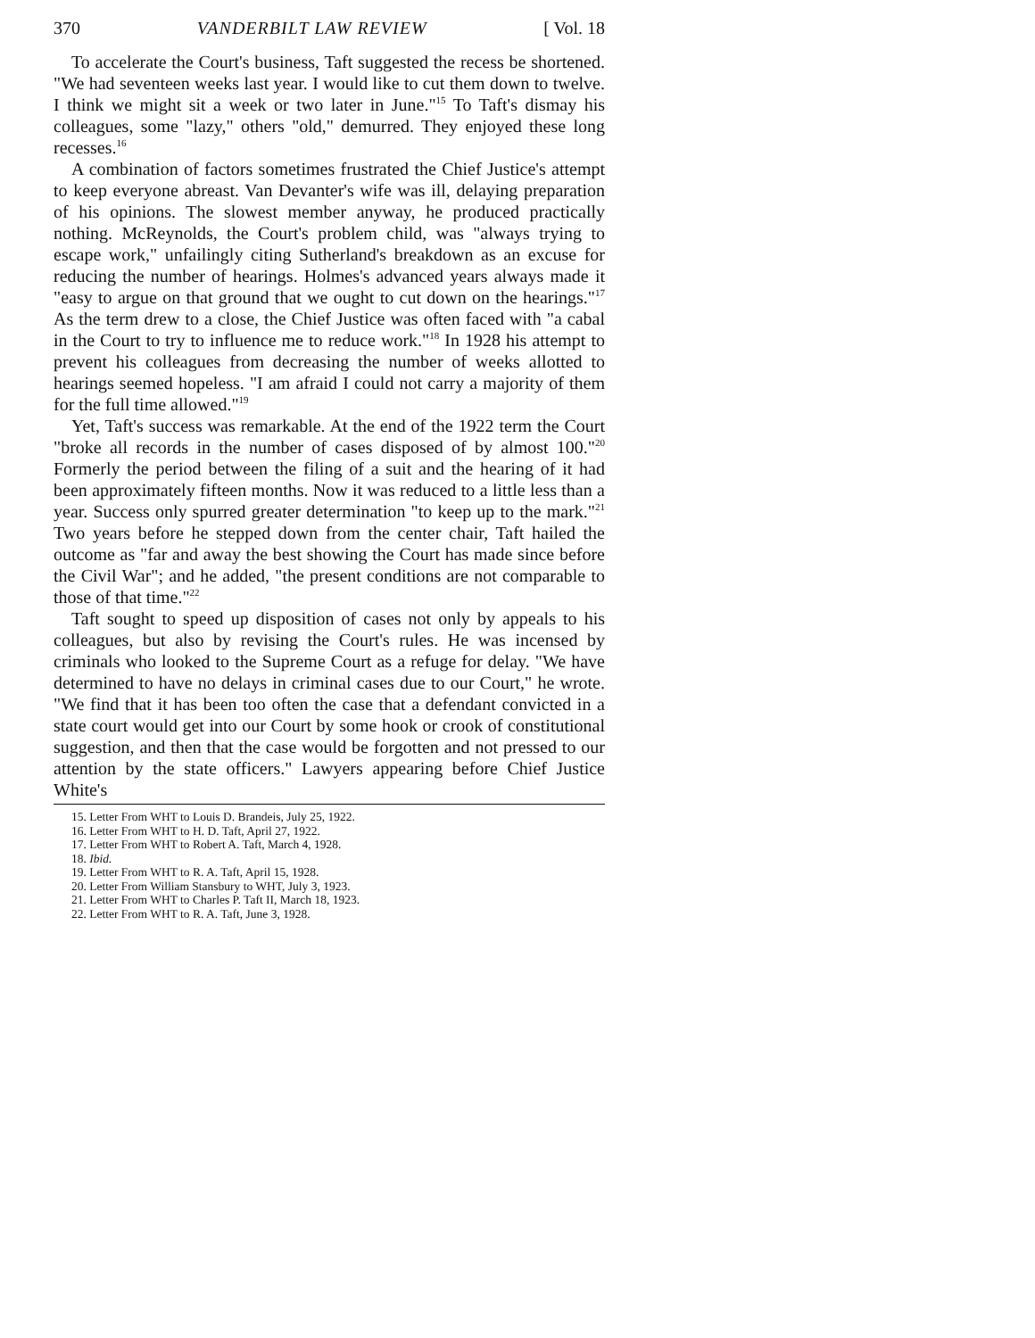370 VANDERBILT LAW REVIEW [ Vol. 18
To accelerate the Court's business, Taft suggested the recess be shortened. "We had seventeen weeks last year. I would like to cut them down to twelve. I think we might sit a week or two later in June."<sup>15</sup> To Taft's dismay his colleagues, some "lazy," others "old," demurred. They enjoyed these long recesses.<sup>16</sup>
A combination of factors sometimes frustrated the Chief Justice's attempt to keep everyone abreast. Van Devanter's wife was ill, delaying preparation of his opinions. The slowest member anyway, he produced practically nothing. McReynolds, the Court's problem child, was "always trying to escape work," unfailingly citing Sutherland's breakdown as an excuse for reducing the number of hearings. Holmes's advanced years always made it "easy to argue on that ground that we ought to cut down on the hearings."<sup>17</sup> As the term drew to a close, the Chief Justice was often faced with "a cabal in the Court to try to influence me to reduce work."<sup>18</sup> In 1928 his attempt to prevent his colleagues from decreasing the number of weeks allotted to hearings seemed hopeless. "I am afraid I could not carry a majority of them for the full time allowed."<sup>19</sup>
Yet, Taft's success was remarkable. At the end of the 1922 term the Court "broke all records in the number of cases disposed of by almost 100."<sup>20</sup> Formerly the period between the filing of a suit and the hearing of it had been approximately fifteen months. Now it was reduced to a little less than a year. Success only spurred greater determination "to keep up to the mark."<sup>21</sup> Two years before he stepped down from the center chair, Taft hailed the outcome as "far and away the best showing the Court has made since before the Civil War"; and he added, "the present conditions are not comparable to those of that time."<sup>22</sup>
Taft sought to speed up disposition of cases not only by appeals to his colleagues, but also by revising the Court's rules. He was incensed by criminals who looked to the Supreme Court as a refuge for delay. "We have determined to have no delays in criminal cases due to our Court," he wrote. "We find that it has been too often the case that a defendant convicted in a state court would get into our Court by some hook or crook of constitutional suggestion, and then that the case would be forgotten and not pressed to our attention by the state officers." Lawyers appearing before Chief Justice White's
15. Letter From WHT to Louis D. Brandeis, July 25, 1922.
16. Letter From WHT to H. D. Taft, April 27, 1922.
17. Letter From WHT to Robert A. Taft, March 4, 1928.
18. Ibid.
19. Letter From WHT to R. A. Taft, April 15, 1928.
20. Letter From William Stansbury to WHT, July 3, 1923.
21. Letter From WHT to Charles P. Taft II, March 18, 1923.
22. Letter From WHT to R. A. Taft, June 3, 1928.